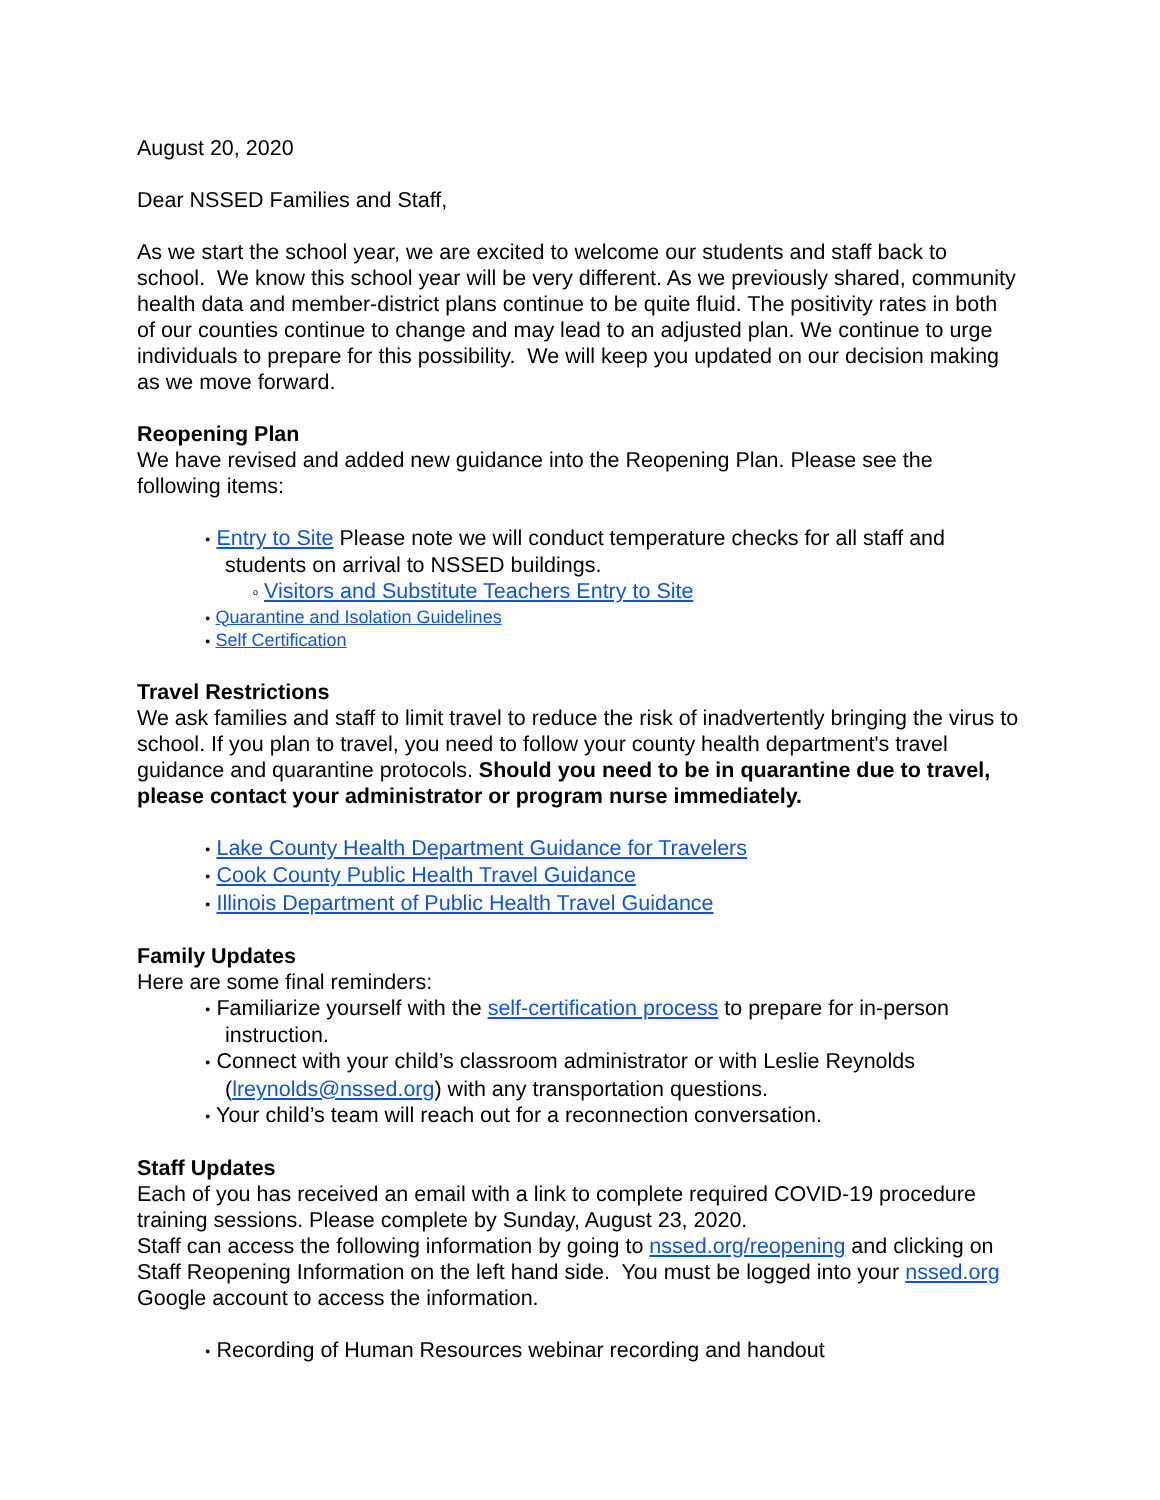August 20, 2020
Dear NSSED Families and Staff,
As we start the school year, we are excited to welcome our students and staff back to school. We know this school year will be very different. As we previously shared, community health data and member-district plans continue to be quite fluid. The positivity rates in both of our counties continue to change and may lead to an adjusted plan. We continue to urge individuals to prepare for this possibility. We will keep you updated on our decision making as we move forward.
Reopening Plan
We have revised and added new guidance into the Reopening Plan. Please see the following items:
● Entry to Site Please note we will conduct temperature checks for all staff and students on arrival to NSSED buildings.
o Visitors and Substitute Teachers Entry to Site
● Quarantine and Isolation Guidelines
● Self Certification
Travel Restrictions
We ask families and staff to limit travel to reduce the risk of inadvertently bringing the virus to school. If you plan to travel, you need to follow your county health department's travel guidance and quarantine protocols. Should you need to be in quarantine due to travel, please contact your administrator or program nurse immediately.
● Lake County Health Department Guidance for Travelers
● Cook County Public Health Travel Guidance
● Illinois Department of Public Health Travel Guidance
Family Updates
Here are some final reminders:
● Familiarize yourself with the self-certification process to prepare for in-person instruction.
● Connect with your child’s classroom administrator or with Leslie Reynolds (lreynolds@nssed.org) with any transportation questions.
● Your child’s team will reach out for a reconnection conversation.
Staff Updates
Each of you has received an email with a link to complete required COVID-19 procedure training sessions. Please complete by Sunday, August 23, 2020.
Staff can access the following information by going to nssed.org/reopening and clicking on Staff Reopening Information on the left hand side. You must be logged into your nssed.org Google account to access the information.
● Recording of Human Resources webinar recording and handout